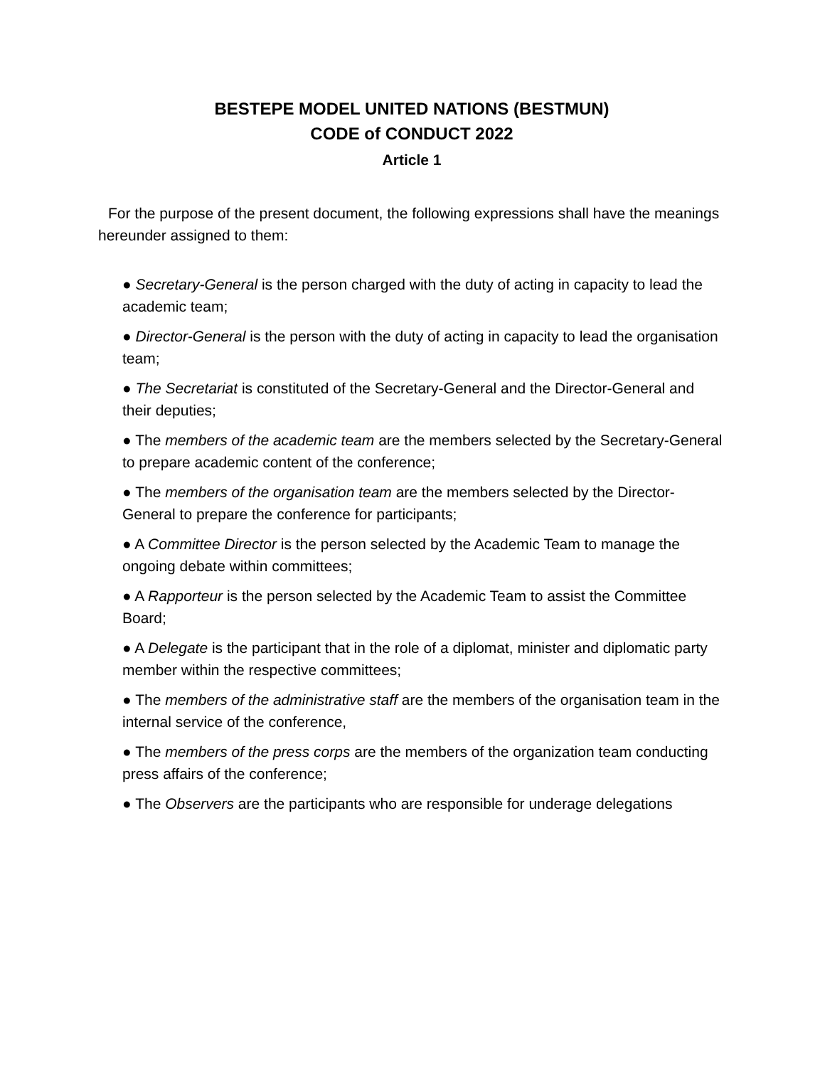BESTEPE MODEL UNITED NATIONS (BESTMUN)
CODE of CONDUCT 2022
Article 1
For the purpose of the present document, the following expressions shall have the meanings hereunder assigned to them:
● Secretary-General is the person charged with the duty of acting in capacity to lead the academic team;
● Director-General is the person with the duty of acting in capacity to lead the organisation team;
● The Secretariat is constituted of the Secretary-General and the Director-General and their deputies;
● The members of the academic team are the members selected by the Secretary-General to prepare academic content of the conference;
● The members of the organisation team are the members selected by the Director-General to prepare the conference for participants;
● A Committee Director is the person selected by the Academic Team to manage the ongoing debate within committees;
● A Rapporteur is the person selected by the Academic Team to assist the Committee Board;
● A Delegate is the participant that in the role of a diplomat, minister and diplomatic party member within the respective committees;
● The members of the administrative staff are the members of the organisation team in the internal service of the conference,
● The members of the press corps are the members of the organization team conducting press affairs of the conference;
● The Observers are the participants who are responsible for underage delegations